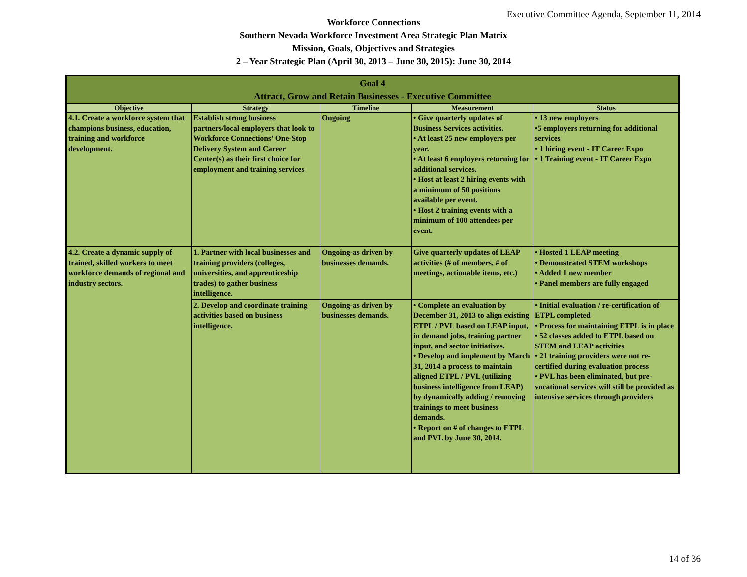Executive Committee Agenda, September 11, 2014
Workforce Connections
Southern Nevada Workforce Investment Area Strategic Plan Matrix
Mission, Goals, Objectives and Strategies
2 – Year Strategic Plan (April 30, 2013 – June 30, 2015): June 30, 2014
| Goal 4 Attract, Grow and Retain Businesses - Executive Committee | | | | |
| --- | --- | --- | --- | --- |
| Objective | Strategy | Timeline | Measurement | Status |
| 4.1. Create a workforce system that champions business, education, training and workforce development. | Establish strong business partners/local employers that look to Workforce Connections’ One-Stop Delivery System and Career Center(s) as their first choice for employment and training services | Ongoing | • Give quarterly updates of Business Services activities. • At least 25 new employers per year. • At least 6 employers returning for additional services. • Host at least 2 hiring events with a minimum of 50 positions available per event. • Host 2 training events with a minimum of 100 attendees per event. | • 13 new employers •5 employers returning for additional services • 1 hiring event - IT Career Expo • 1 Training event - IT Career Expo |
| 4.2. Create a dynamic supply of trained, skilled workers to meet workforce demands of regional and industry sectors. | 1. Partner with local businesses and training providers (colleges, universities, and apprenticeship trades) to gather business intelligence. | Ongoing-as driven by businesses demands. | Give quarterly updates of LEAP activities (# of members, # of meetings, actionable items, etc.) | • Hosted 1 LEAP meeting • Demonstrated STEM workshops • Added 1 new member • Panel members are fully engaged |
| | 2. Develop and coordinate training activities based on business intelligence. | Ongoing-as driven by businesses demands. | • Complete an evaluation by December 31, 2013 to align existing ETPL / PVL based on LEAP input, in demand jobs, training partner input, and sector initiatives. • Develop and implement by March 31, 2014 a process to maintain aligned ETPL / PVL (utilizing business intelligence from LEAP) by dynamically adding / removing trainings to meet business demands. • Report on # of changes to ETPL and PVL by June 30, 2014. | • Initial evaluation / re-certification of ETPL completed • Process for maintaining ETPL is in place • 52 classes added to ETPL based on STEM and LEAP activities • 21 training providers were not re-certified during evaluation process • PVL has been eliminated, but pre-vocational services will still be provided as intensive services through providers |
14 of 36